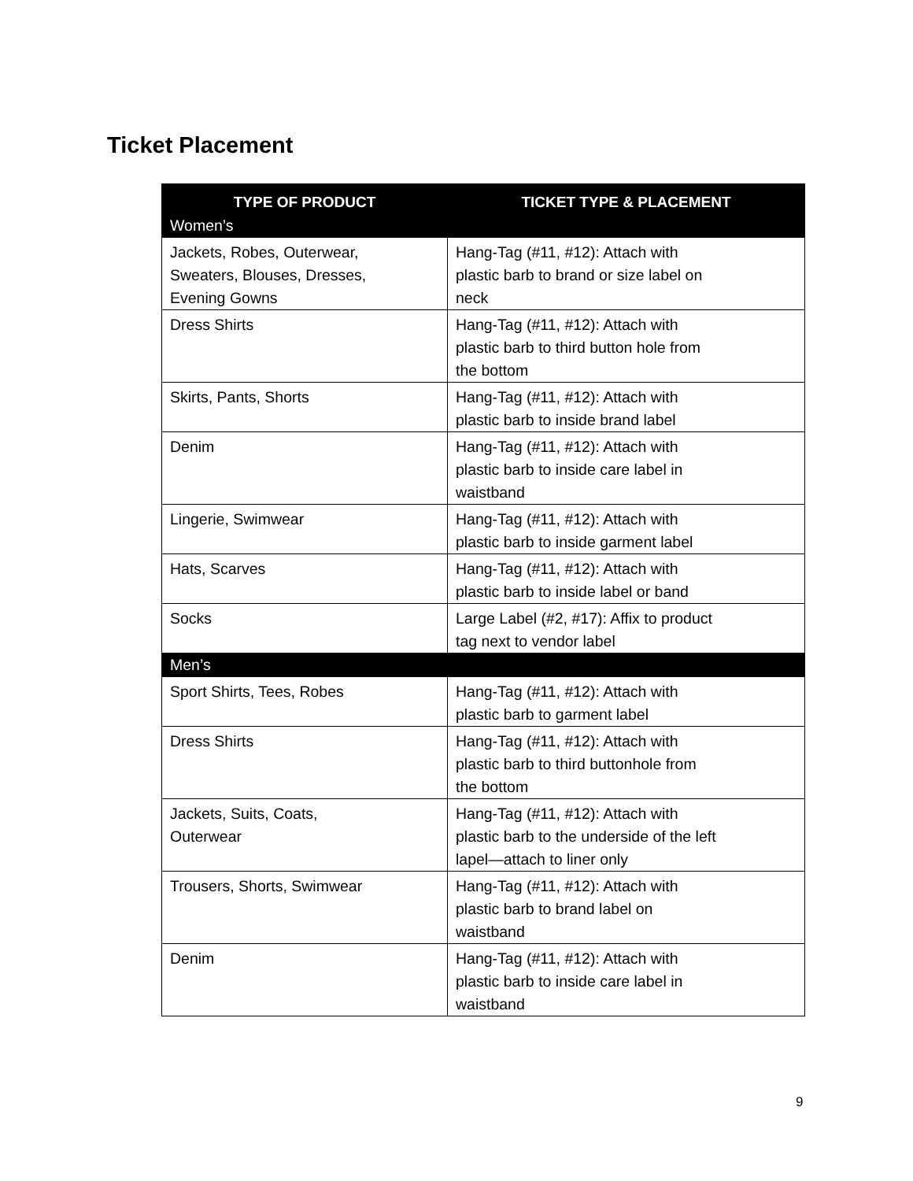Ticket Placement
| TYPE OF PRODUCT | TICKET TYPE & PLACEMENT |
| --- | --- |
| Women’s | |
| Jackets, Robes, Outerwear, Sweaters, Blouses, Dresses, Evening Gowns | Hang-Tag (#11, #12): Attach with plastic barb to brand or size label on neck |
| Dress Shirts | Hang-Tag (#11, #12): Attach with plastic barb to third button hole from the bottom |
| Skirts, Pants, Shorts | Hang-Tag (#11, #12): Attach with plastic barb to inside brand label |
| Denim | Hang-Tag (#11, #12): Attach with plastic barb to inside care label in waistband |
| Lingerie, Swimwear | Hang-Tag (#11, #12): Attach with plastic barb to inside garment label |
| Hats, Scarves | Hang-Tag (#11, #12): Attach with plastic barb to inside label or band |
| Socks | Large Label (#2, #17): Affix to product tag next to vendor label |
| Men’s | |
| Sport Shirts, Tees, Robes | Hang-Tag (#11, #12): Attach with plastic barb to garment label |
| Dress Shirts | Hang-Tag (#11, #12): Attach with plastic barb to third buttonhole from the bottom |
| Jackets, Suits, Coats, Outerwear | Hang-Tag (#11, #12): Attach with plastic barb to the underside of the left lapel—attach to liner only |
| Trousers, Shorts, Swimwear | Hang-Tag (#11, #12): Attach with plastic barb to brand label on waistband |
| Denim | Hang-Tag (#11, #12): Attach with plastic barb to inside care label in waistband |
9